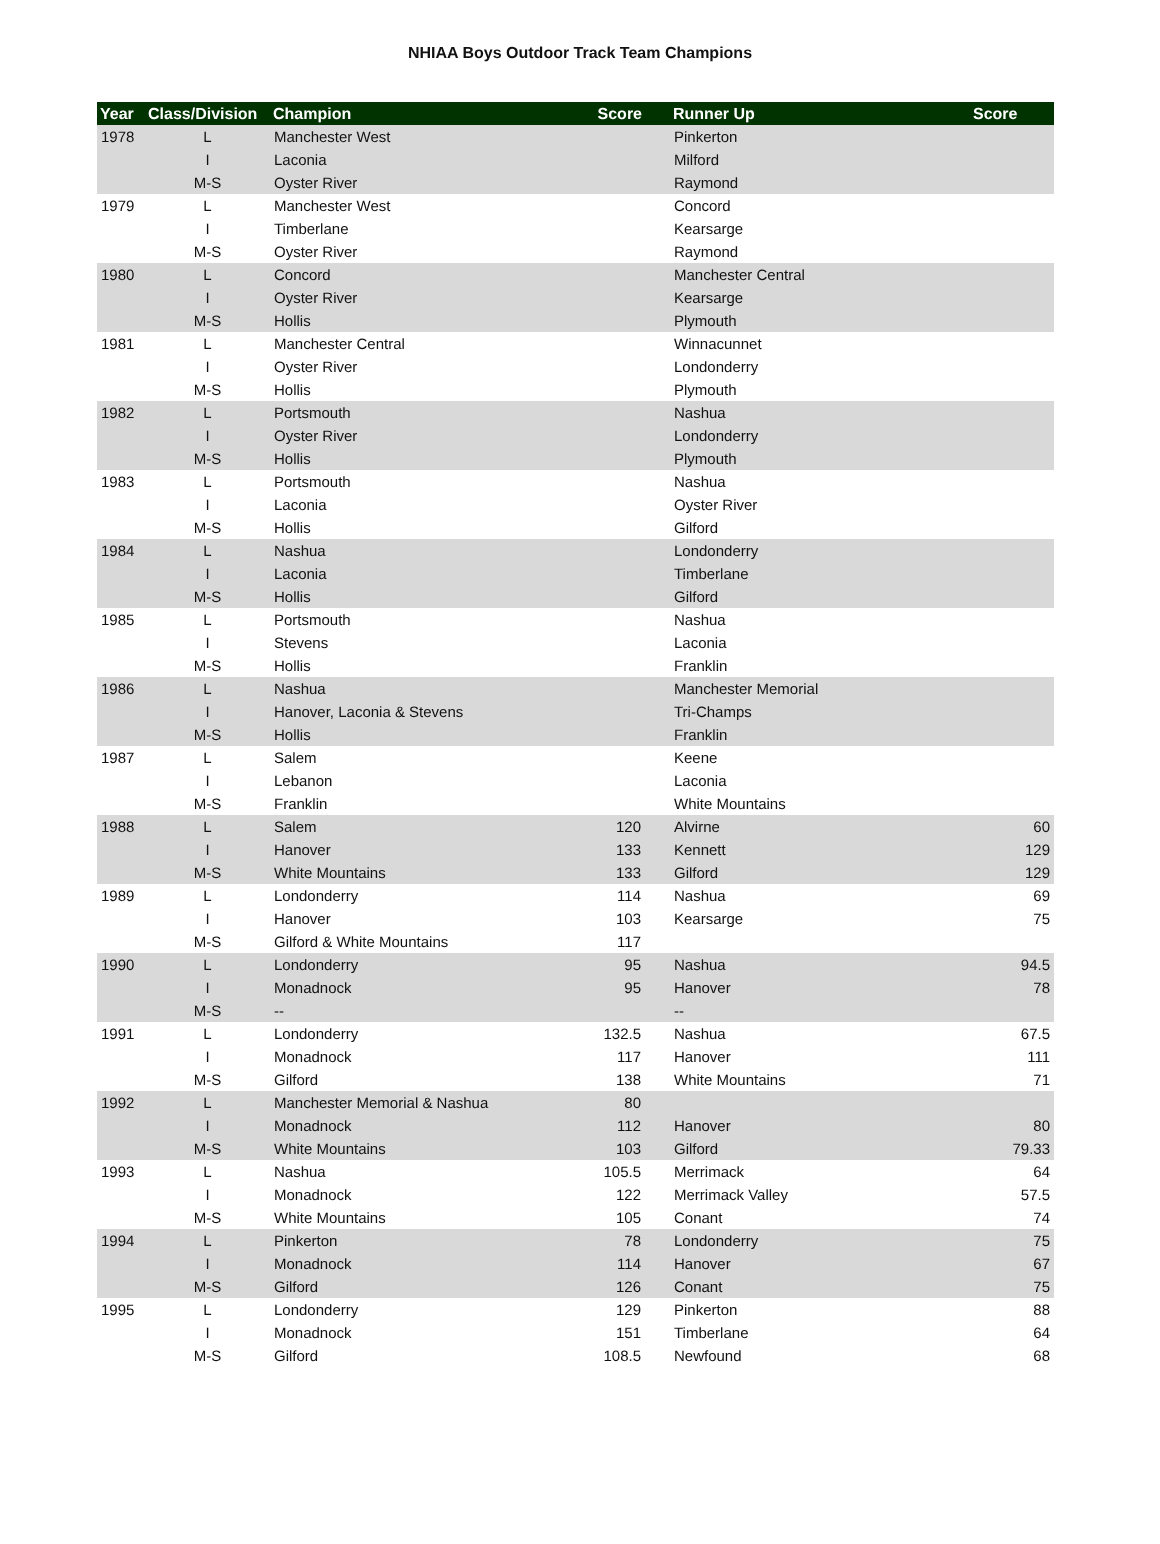NHIAA Boys Outdoor Track Team Champions
| Year | Class/Division | Champion | Score | | Runner Up | Score |
| --- | --- | --- | --- | --- | --- | --- |
| 1978 | L | Manchester West | | | Pinkerton | |
| | I | Laconia | | | Milford | |
| | M-S | Oyster River | | | Raymond | |
| 1979 | L | Manchester West | | | Concord | |
| | I | Timberlane | | | Kearsarge | |
| | M-S | Oyster River | | | Raymond | |
| 1980 | L | Concord | | | Manchester Central | |
| | I | Oyster River | | | Kearsarge | |
| | M-S | Hollis | | | Plymouth | |
| 1981 | L | Manchester Central | | | Winnacunnet | |
| | I | Oyster River | | | Londonderry | |
| | M-S | Hollis | | | Plymouth | |
| 1982 | L | Portsmouth | | | Nashua | |
| | I | Oyster River | | | Londonderry | |
| | M-S | Hollis | | | Plymouth | |
| 1983 | L | Portsmouth | | | Nashua | |
| | I | Laconia | | | Oyster River | |
| | M-S | Hollis | | | Gilford | |
| 1984 | L | Nashua | | | Londonderry | |
| | I | Laconia | | | Timberlane | |
| | M-S | Hollis | | | Gilford | |
| 1985 | L | Portsmouth | | | Nashua | |
| | I | Stevens | | | Laconia | |
| | M-S | Hollis | | | Franklin | |
| 1986 | L | Nashua | | | Manchester Memorial | |
| | I | Hanover, Laconia & Stevens | | | Tri-Champs | |
| | M-S | Hollis | | | Franklin | |
| 1987 | L | Salem | | | Keene | |
| | I | Lebanon | | | Laconia | |
| | M-S | Franklin | | | White Mountains | |
| 1988 | L | Salem | 120 | | Alvirne | 60 |
| | I | Hanover | 133 | | Kennett | 129 |
| | M-S | White Mountains | 133 | | Gilford | 129 |
| 1989 | L | Londonderry | 114 | | Nashua | 69 |
| | I | Hanover | 103 | | Kearsarge | 75 |
| | M-S | Gilford & White Mountains | 117 | | | |
| 1990 | L | Londonderry | 95 | | Nashua | 94.5 |
| | I | Monadnock | 95 | | Hanover | 78 |
| | M-S | -- | | | -- | |
| 1991 | L | Londonderry | 132.5 | | Nashua | 67.5 |
| | I | Monadnock | 117 | | Hanover | 111 |
| | M-S | Gilford | 138 | | White Mountains | 71 |
| 1992 | L | Manchester Memorial & Nashua | 80 | | | |
| | I | Monadnock | 112 | | Hanover | 80 |
| | M-S | White Mountains | 103 | | Gilford | 79.33 |
| 1993 | L | Nashua | 105.5 | | Merrimack | 64 |
| | I | Monadnock | 122 | | Merrimack Valley | 57.5 |
| | M-S | White Mountains | 105 | | Conant | 74 |
| 1994 | L | Pinkerton | 78 | | Londonderry | 75 |
| | I | Monadnock | 114 | | Hanover | 67 |
| | M-S | Gilford | 126 | | Conant | 75 |
| 1995 | L | Londonderry | 129 | | Pinkerton | 88 |
| | I | Monadnock | 151 | | Timberlane | 64 |
| | M-S | Gilford | 108.5 | | Newfound | 68 |